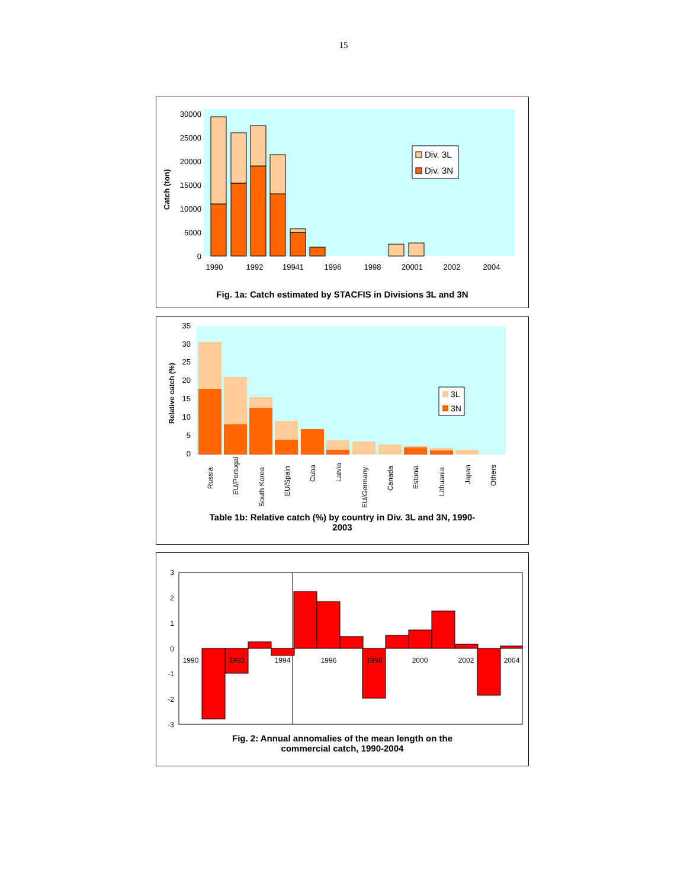15
Catch (ton)
30000
25000
20000
15000
10000
5000
0
1990
1992
19941
1996
1998
20001
2002
2004
Div. 3L
Div. 3N
Fig. 1a: Catch estimated by STACFIS in Divisions 3L and 3N
Relative catch (%)
35
30
25
20
15
10
5
0
Russia
EU/Portugal
South Korea
EU/Spain
Cuba
Latvia
EU/Germany
Canada
Estonia
Lithuania
Japan
Others
3L
3N
Table 1b: Relative catch (%) by country in Div. 3L and 3N, 1990-
2003
3
2
1
0
-1
-2
-3
1990
1992
1994
1996
1998
2000
2002
2004
Fig. 2: Annual annomalies of the mean length on the
commercial catch, 1990-2004